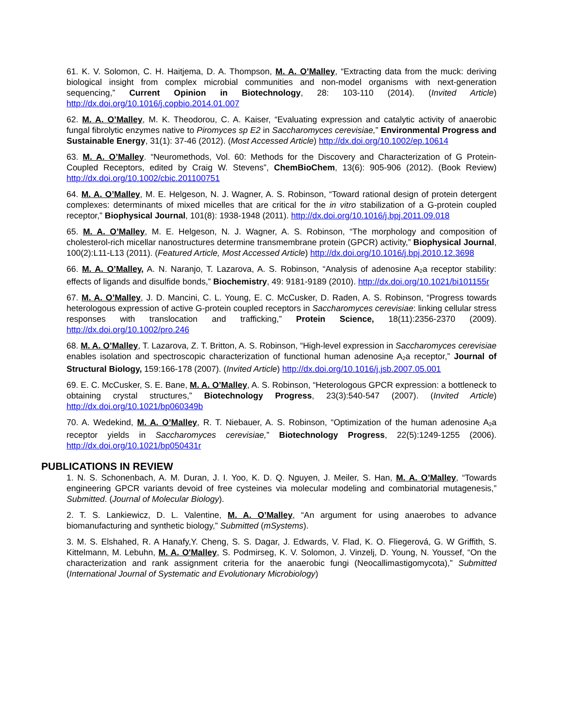61. K. V. Solomon, C. H. Haitjema, D. A. Thompson, M. A. O’Malley, “Extracting data from the muck: deriving biological insight from complex microbial communities and non-model organisms with next-generation sequencing,” Current Opinion in Biotechnology, 28: 103-110 (2014). (Invited Article) http://dx.doi.org/10.1016/j.copbio.2014.01.007
62. M. A. O’Malley, M. K. Theodorou, C. A. Kaiser, “Evaluating expression and catalytic activity of anaerobic fungal fibrolytic enzymes native to Piromyces sp E2 in Saccharomyces cerevisiae,” Environmental Progress and Sustainable Energy, 31(1): 37-46 (2012). (Most Accessed Article) http://dx.doi.org/10.1002/ep.10614
63. M. A. O’Malley. “Neuromethods, Vol. 60: Methods for the Discovery and Characterization of G Protein-Coupled Receptors, edited by Craig W. Stevens”, ChemBioChem, 13(6): 905-906 (2012). (Book Review) http://dx.doi.org/10.1002/cbic.201100751
64. M. A. O’Malley, M. E. Helgeson, N. J. Wagner, A. S. Robinson, “Toward rational design of protein detergent complexes: determinants of mixed micelles that are critical for the in vitro stabilization of a G-protein coupled receptor,” Biophysical Journal, 101(8): 1938-1948 (2011). http://dx.doi.org/10.1016/j.bpj.2011.09.018
65. M. A. O’Malley, M. E. Helgeson, N. J. Wagner, A. S. Robinson, “The morphology and composition of cholesterol-rich micellar nanostructures determine transmembrane protein (GPCR) activity,” Biophysical Journal, 100(2):L11-L13 (2011). (Featured Article, Most Accessed Article) http://dx.doi.org/10.1016/j.bpj.2010.12.3698
66. M. A. O’Malley, A. N. Naranjo, T. Lazarova, A. S. Robinson, “Analysis of adenosine A<sub>2</sub>a receptor stability: effects of ligands and disulfide bonds,” Biochemistry, 49: 9181-9189 (2010). http://dx.doi.org/10.1021/bi101155r
67. M. A. O’Malley, J. D. Mancini, C. L. Young, E. C. McCusker, D. Raden, A. S. Robinson, “Progress towards heterologous expression of active G-protein coupled receptors in Saccharomyces cerevisiae: linking cellular stress responses with translocation and trafficking,” Protein Science, 18(11):2356-2370 (2009). http://dx.doi.org/10.1002/pro.246
68. M. A. O’Malley, T. Lazarova, Z. T. Britton, A. S. Robinson, “High-level expression in Saccharomyces cerevisiae enables isolation and spectroscopic characterization of functional human adenosine A<sub>2</sub>a receptor,” Journal of Structural Biology, 159:166-178 (2007). (Invited Article) http://dx.doi.org/10.1016/j.jsb.2007.05.001
69. E. C. McCusker, S. E. Bane, M. A. O’Malley, A. S. Robinson, “Heterologous GPCR expression: a bottleneck to obtaining crystal structures,” Biotechnology Progress, 23(3):540-547 (2007). (Invited Article) http://dx.doi.org/10.1021/bp060349b
70. A. Wedekind, M. A. O’Malley, R. T. Niebauer, A. S. Robinson, “Optimization of the human adenosine A<sub>2</sub>a receptor yields in Saccharomyces cerevisiae,” Biotechnology Progress, 22(5):1249-1255 (2006). http://dx.doi.org/10.1021/bp050431r
PUBLICATIONS IN REVIEW
1. N. S. Schonenbach, A. M. Duran, J. I. Yoo, K. D. Q. Nguyen, J. Meiler, S. Han, M. A. O’Malley, “Towards engineering GPCR variants devoid of free cysteines via molecular modeling and combinatorial mutagenesis,” Submitted. (Journal of Molecular Biology).
2. T. S. Lankiewicz, D. L. Valentine, M. A. O’Malley, “An argument for using anaerobes to advance biomanufacturing and synthetic biology,” Submitted (mSystems).
3. M. S. Elshahed, R. A Hanafy,Y. Cheng, S. S. Dagar, J. Edwards, V. Flad, K. O. Fliegerová, G. W Griffith, S. Kittelmann, M. Lebuhn, M. A. O'Malley, S. Podmirseg, K. V. Solomon, J. Vinzelj, D. Young, N. Youssef, “On the characterization and rank assignment criteria for the anaerobic fungi (Neocallimastigomycota),” Submitted (International Journal of Systematic and Evolutionary Microbiology)